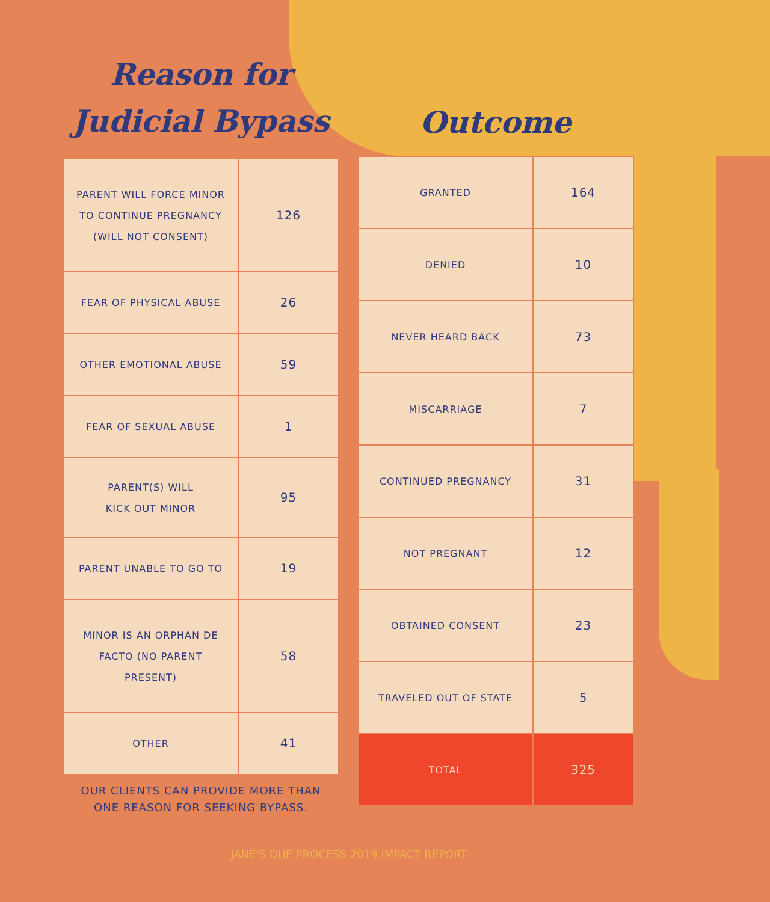Reason for
Judicial Bypass
| PARENT WILL FORCE MINOR TO CONTINUE PREGNANCY (WILL NOT CONSENT) | 126 |
| FEAR OF PHYSICAL ABUSE | 26 |
| OTHER EMOTIONAL ABUSE | 59 |
| FEAR OF SEXUAL ABUSE | 1 |
| PARENT(S) WILL KICK OUT MINOR | 95 |
| PARENT UNABLE TO GO TO | 19 |
| MINOR IS AN ORPHAN DE FACTO (NO PARENT PRESENT) | 58 |
| OTHER | 41 |
OUR CLIENTS CAN PROVIDE MORE THAN
ONE REASON FOR SEEKING BYPASS.
Outcome
| GRANTED | 164 |
| DENIED | 10 |
| NEVER HEARD BACK | 73 |
| MISCARRIAGE | 7 |
| CONTINUED PREGNANCY | 31 |
| NOT PREGNANT | 12 |
| OBTAINED CONSENT | 23 |
| TRAVELED OUT OF STATE | 5 |
| TOTAL | 325 |
JANE'S DUE PROCESS 2019 IMPACT REPORT